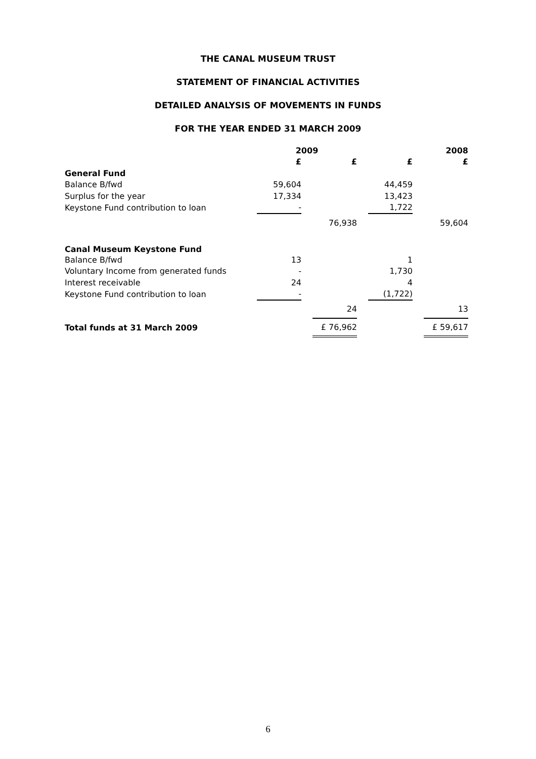THE CANAL MUSEUM TRUST
STATEMENT OF FINANCIAL ACTIVITIES
DETAILED ANALYSIS OF MOVEMENTS IN FUNDS
FOR THE YEAR ENDED 31 MARCH 2009
| | 2009 | | | | 2008 | | |
| --- | --- | --- | --- | --- | --- | --- | --- |
| | £ | | £ | | £ | | £ |
| General Fund | | | | | | | |
| Balance B/fwd | 59,604 | | | | 44,459 | | |
| Surplus for the year | 17,334 | | | | 13,423 | | |
| Keystone Fund contribution to loan | - | | | | 1,722 | | |
| | | | 76,938 | | | | 59,604 |
| Canal Museum Keystone Fund | | | | | | | |
| Balance B/fwd | 13 | | | | 1 | | |
| Voluntary Income from generated funds | - | | | | 1,730 | | |
| Interest receivable | 24 | | | | 4 | | |
| Keystone Fund contribution to loan | - | | | | (1,722) | | |
| | | | 24 | | | | 13 |
| Total funds at 31 March 2009 | | | £ 76,962 | | | | £ 59,617 |
6